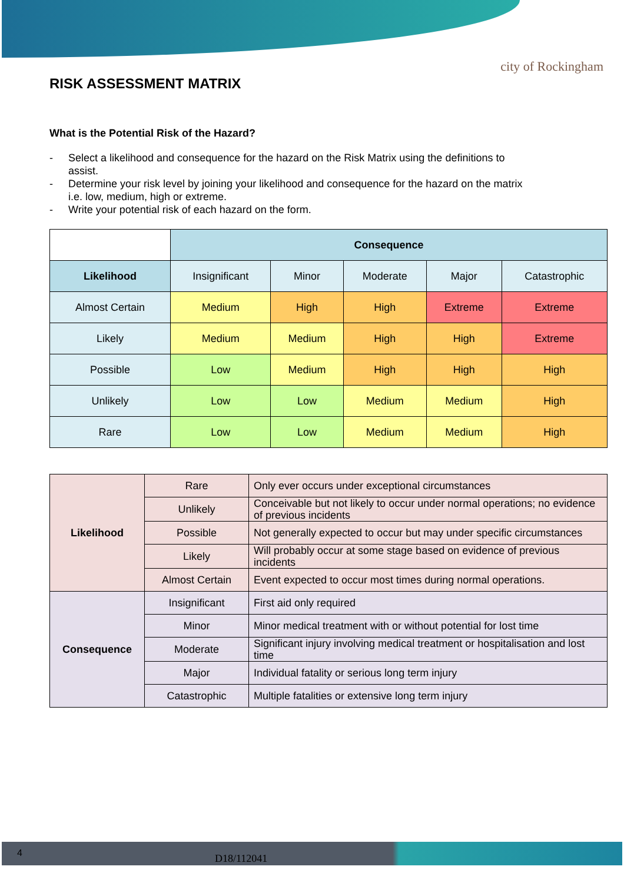city of Rockingham
RISK ASSESSMENT MATRIX
What is the Potential Risk of the Hazard?
- Select a likelihood and consequence for the hazard on the Risk Matrix using the definitions to assist.
- Determine your risk level by joining your likelihood and consequence for the hazard on the matrix i.e. low, medium, high or extreme.
- Write your potential risk of each hazard on the form.
| | Consequence | | | | |
| Likelihood | Insignificant | Minor | Moderate | Major | Catastrophic |
| Almost Certain | Medium | High | High | Extreme | Extreme |
| Likely | Medium | Medium | High | High | Extreme |
| Possible | Low | Medium | High | High | High |
| Unlikely | Low | Low | Medium | Medium | High |
| Rare | Low | Low | Medium | Medium | High |
| Likelihood | Rare | Only ever occurs under exceptional circumstances |
| | Unlikely | Conceivable but not likely to occur under normal operations; no evidence of previous incidents |
| | Possible | Not generally expected to occur but may under specific circumstances |
| | Likely | Will probably occur at some stage based on evidence of previous incidents |
| | Almost Certain | Event expected to occur most times during normal operations. |
| Consequence | Insignificant | First aid only required |
| | Minor | Minor medical treatment with or without potential for lost time |
| | Moderate | Significant injury involving medical treatment or hospitalisation and lost time |
| | Major | Individual fatality or serious long term injury |
| | Catastrophic | Multiple fatalities or extensive long term injury |
4 D18/112041